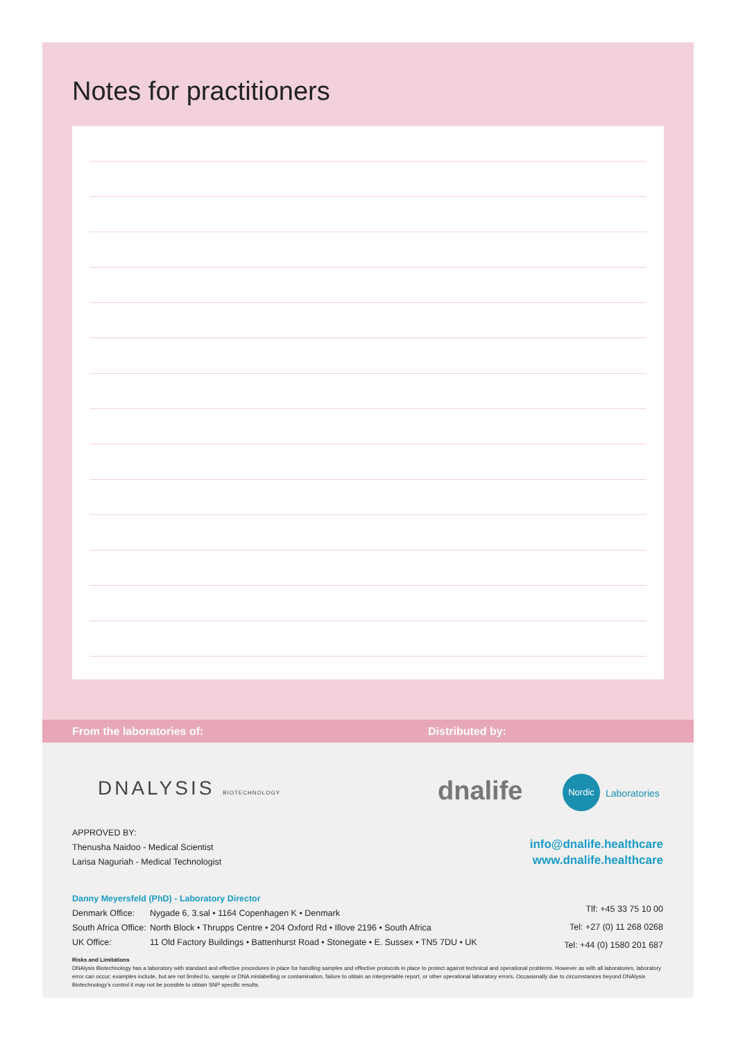Notes for practitioners
From the laboratories of: Distributed by:
DNALYSIS BIOTECHNOLOGY dnalife Nordic
Laboratories
APPROVED BY:
Thenusha Naidoo - Medical Scientist
Larisa Naguriah - Medical Technologist
info@dnalife.healthcare
www.dnalife.healthcare
Danny Meyersfeld (PhD) - Laboratory Director
Denmark Office: Nygade 6, 3.sal • 1164 Copenhagen K • Denmark
South Africa Office: North Block • Thrupps Centre • 204 Oxford Rd • Illove 2196 • South Africa
UK Office: 11 Old Factory Buildings • Battenhurst Road • Stonegate • E. Sussex • TN5 7DU • UK
Tlf: +45 33 75 10 00
Tel: +27 (0) 11 268 0268
Tel: +44 (0) 1580 201 687
Risks and Limitations
DNAlysis Biotechnology has a laboratory with standard and effective procedures in place for handling samples and effective protocols in place to protect against technical and operational problems. However as with all laboratories, laboratory error can occur; examples include, but are not limited to, sample or DNA mislabelling or contamination, failure to obtain an interpretable report, or other operational laboratory errors. Occasionally due to circumstances beyond DNAlysis Biotechnology's control it may not be possible to obtain SNP specific results.